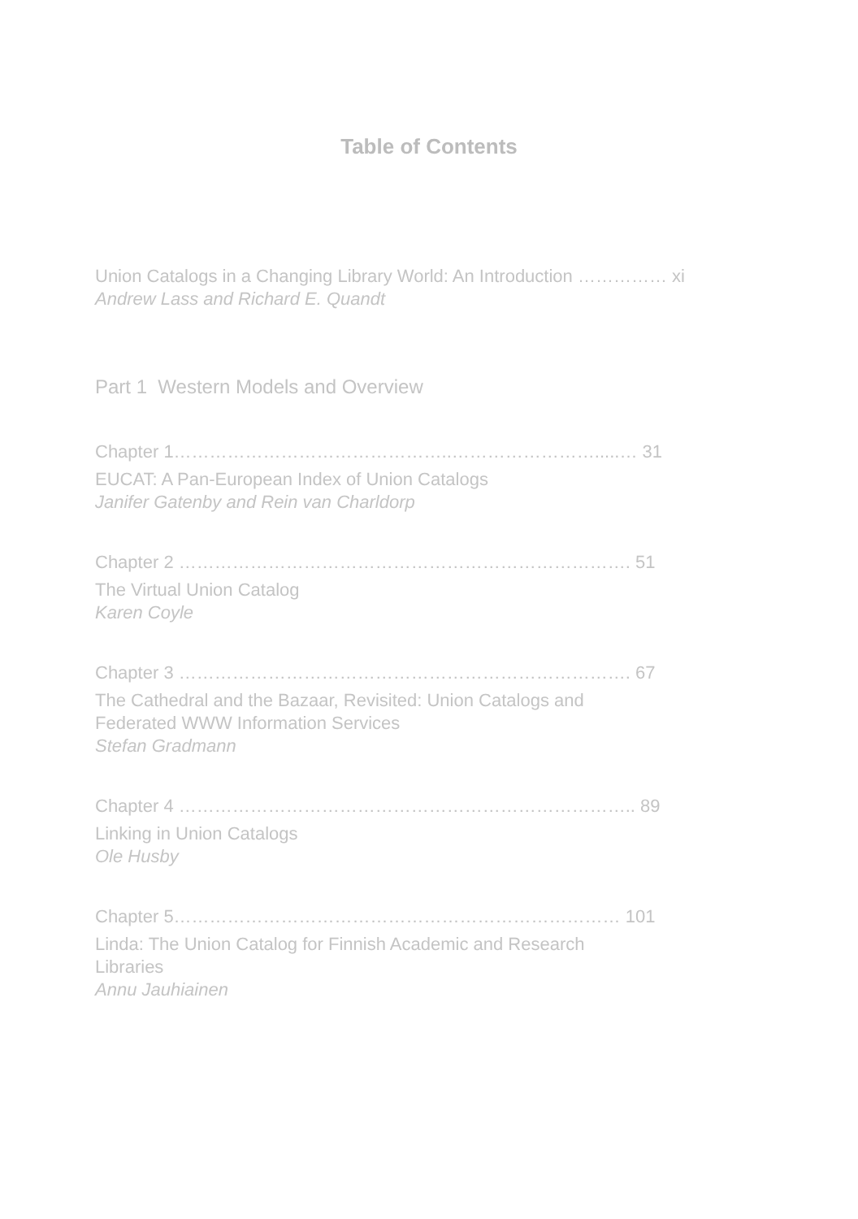Table of Contents
Union Catalogs in a Changing Library World: An Introduction …………… xi
Andrew Lass and Richard E. Quandt
Part 1 Western Models and Overview
Chapter 1………………………………………..…………………….....… 31
EUCAT: A Pan-European Index of Union Catalogs
Janifer Gatenby and Rein van Charldorp
Chapter 2 …………………………………………………………………. 51
The Virtual Union Catalog
Karen Coyle
Chapter 3 …………………………………………………………………. 67
The Cathedral and the Bazaar, Revisited: Union Catalogs and
Federated WWW Information Services
Stefan Gradmann
Chapter 4 ………………………………………………………………….. 89
Linking in Union Catalogs
Ole Husby
Chapter 5………………………………………………………………… 101
Linda: The Union Catalog for Finnish Academic and Research
Libraries
Annu Jauhiainen